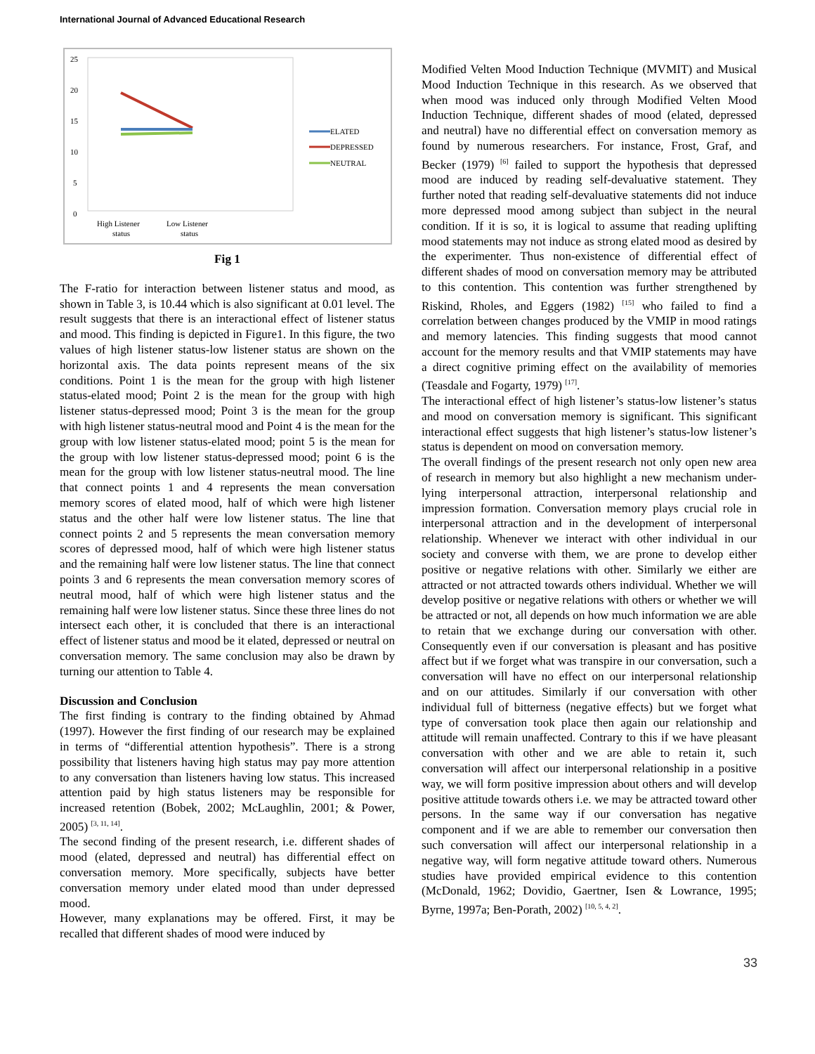International Journal of Advanced Educational Research
25
20
15
10
5
0
ELATED
DEPRESSED
NEUTRAL
High Listener
status
Low Listener
status
Fig 1
The F-ratio for interaction between listener status and mood, as shown in Table 3, is 10.44 which is also significant at 0.01 level. The result suggests that there is an interactional effect of listener status and mood. This finding is depicted in Figure1. In this figure, the two values of high listener status-low listener status are shown on the horizontal axis. The data points represent means of the six conditions. Point 1 is the mean for the group with high listener status-elated mood; Point 2 is the mean for the group with high listener status-depressed mood; Point 3 is the mean for the group with high listener status-neutral mood and Point 4 is the mean for the group with low listener status-elated mood; point 5 is the mean for the group with low listener status-depressed mood; point 6 is the mean for the group with low listener status-neutral mood. The line that connect points 1 and 4 represents the mean conversation memory scores of elated mood, half of which were high listener status and the other half were low listener status. The line that connect points 2 and 5 represents the mean conversation memory scores of depressed mood, half of which were high listener status and the remaining half were low listener status. The line that connect points 3 and 6 represents the mean conversation memory scores of neutral mood, half of which were high listener status and the remaining half were low listener status. Since these three lines do not intersect each other, it is concluded that there is an interactional effect of listener status and mood be it elated, depressed or neutral on conversation memory. The same conclusion may also be drawn by turning our attention to Table 4.
Discussion and Conclusion
The first finding is contrary to the finding obtained by Ahmad (1997). However the first finding of our research may be explained in terms of “differential attention hypothesis”. There is a strong possibility that listeners having high status may pay more attention to any conversation than listeners having low status. This increased attention paid by high status listeners may be responsible for increased retention (Bobek, 2002; McLaughlin, 2001; & Power, 2005) <sup>[3, 11, 14]</sup>.
The second finding of the present research, i.e. different shades of mood (elated, depressed and neutral) has differential effect on conversation memory. More specifically, subjects have better conversation memory under elated mood than under depressed mood.
However, many explanations may be offered. First, it may be recalled that different shades of mood were induced by
Modified Velten Mood Induction Technique (MVMIT) and Musical Mood Induction Technique in this research. As we observed that when mood was induced only through Modified Velten Mood Induction Technique, different shades of mood (elated, depressed and neutral) have no differential effect on conversation memory as found by numerous researchers. For instance, Frost, Graf, and Becker (1979) <sup>[6]</sup> failed to support the hypothesis that depressed mood are induced by reading self-devaluative statement. They further noted that reading self-devaluative statements did not induce more depressed mood among subject than subject in the neural condition. If it is so, it is logical to assume that reading uplifting mood statements may not induce as strong elated mood as desired by the experimenter. Thus non-existence of differential effect of different shades of mood on conversation memory may be attributed to this contention. This contention was further strengthened by Riskind, Rholes, and Eggers (1982) <sup>[15]</sup> who failed to find a correlation between changes produced by the VMIP in mood ratings and memory latencies. This finding suggests that mood cannot account for the memory results and that VMIP statements may have a direct cognitive priming effect on the availability of memories (Teasdale and Fogarty, 1979) <sup>[17]</sup>.
The interactional effect of high listener’s status-low listener’s status and mood on conversation memory is significant. This significant interactional effect suggests that high listener’s status-low listener’s status is dependent on mood on conversation memory.
The overall findings of the present research not only open new area of research in memory but also highlight a new mechanism under-lying interpersonal attraction, interpersonal relationship and impression formation. Conversation memory plays crucial role in interpersonal attraction and in the development of interpersonal relationship. Whenever we interact with other individual in our society and converse with them, we are prone to develop either positive or negative relations with other. Similarly we either are attracted or not attracted towards others individual. Whether we will develop positive or negative relations with others or whether we will be attracted or not, all depends on how much information we are able to retain that we exchange during our conversation with other. Consequently even if our conversation is pleasant and has positive affect but if we forget what was transpire in our conversation, such a conversation will have no effect on our interpersonal relationship and on our attitudes. Similarly if our conversation with other individual full of bitterness (negative effects) but we forget what type of conversation took place then again our relationship and attitude will remain unaffected. Contrary to this if we have pleasant conversation with other and we are able to retain it, such conversation will affect our interpersonal relationship in a positive way, we will form positive impression about others and will develop positive attitude towards others i.e. we may be attracted toward other persons. In the same way if our conversation has negative component and if we are able to remember our conversation then such conversation will affect our interpersonal relationship in a negative way, will form negative attitude toward others. Numerous studies have provided empirical evidence to this contention (McDonald, 1962; Dovidio, Gaertner, Isen & Lowrance, 1995; Byrne, 1997a; Ben-Porath, 2002) <sup>[10, 5, 4, 2]</sup>.
33